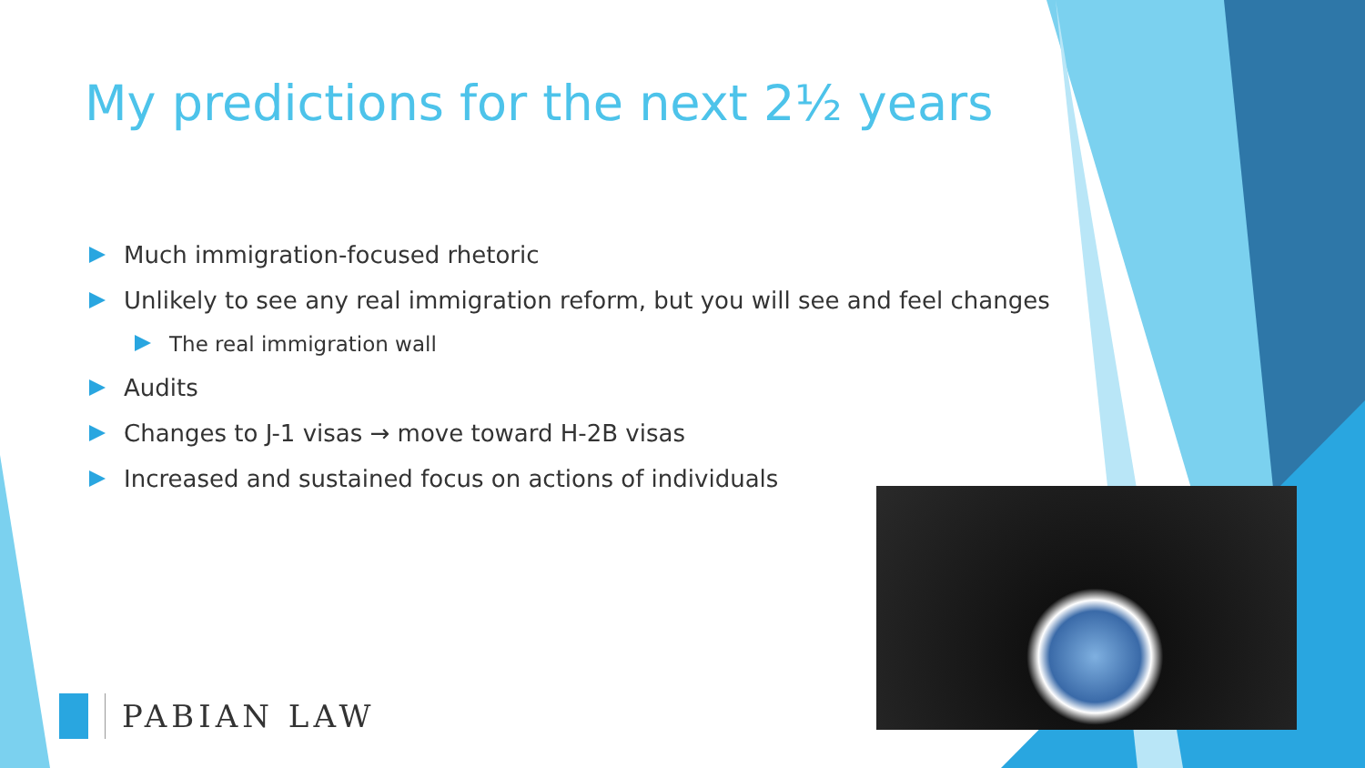My predictions for the next 2½ years
Much immigration-focused rhetoric
Unlikely to see any real immigration reform, but you will see and feel changes
The real immigration wall
Audits
Changes to J-1 visas → move toward H-2B visas
Increased and sustained focus on actions of individuals
PABIAN LAW